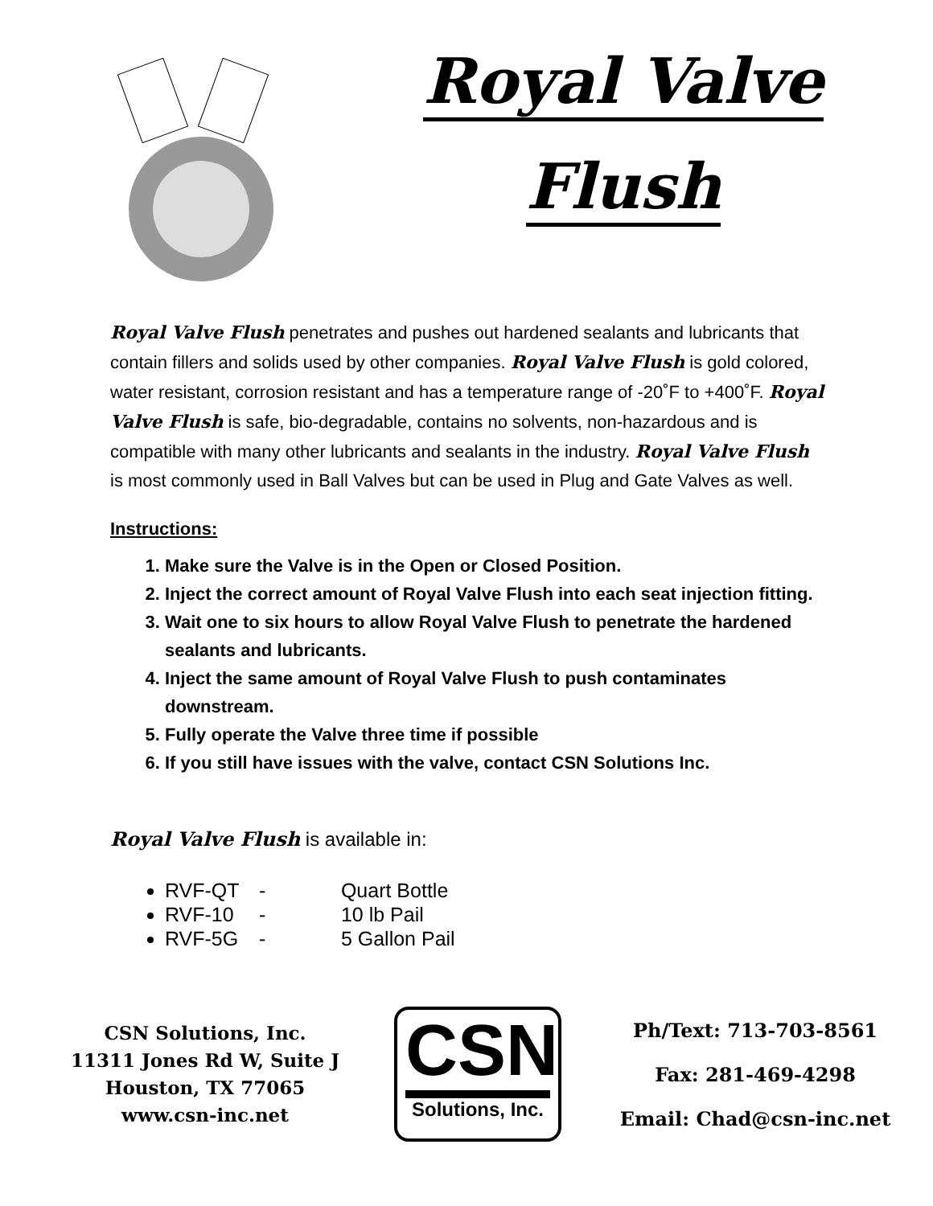Royal Valve
Flush
Royal Valve Flush penetrates and pushes out hardened sealants and lubricants that contain fillers and solids used by other companies. Royal Valve Flush is gold colored, water resistant, corrosion resistant and has a temperature range of -20˚F to +400˚F. Royal Valve Flush is safe, bio-degradable, contains no solvents, non-hazardous and is compatible with many other lubricants and sealants in the industry. Royal Valve Flush is most commonly used in Ball Valves but can be used in Plug and Gate Valves as well.
Instructions:
1. Make sure the Valve is in the Open or Closed Position.
2. Inject the correct amount of Royal Valve Flush into each seat injection fitting.
3. Wait one to six hours to allow Royal Valve Flush to penetrate the hardened sealants and lubricants.
4. Inject the same amount of Royal Valve Flush to push contaminates downstream.
5. Fully operate the Valve three time if possible
6. If you still have issues with the valve, contact CSN Solutions Inc.
Royal Valve Flush is available in:
RVF-QT - Quart Bottle
RVF-10 - 10 lb Pail
RVF-5G - 5 Gallon Pail
CSN Solutions, Inc.
11311 Jones Rd W, Suite J
Houston, TX 77065
www.csn-inc.net
CSN
Solutions, Inc.
Ph/Text: 713-703-8561
Fax: 281-469-4298
Email: Chad@csn-inc.net